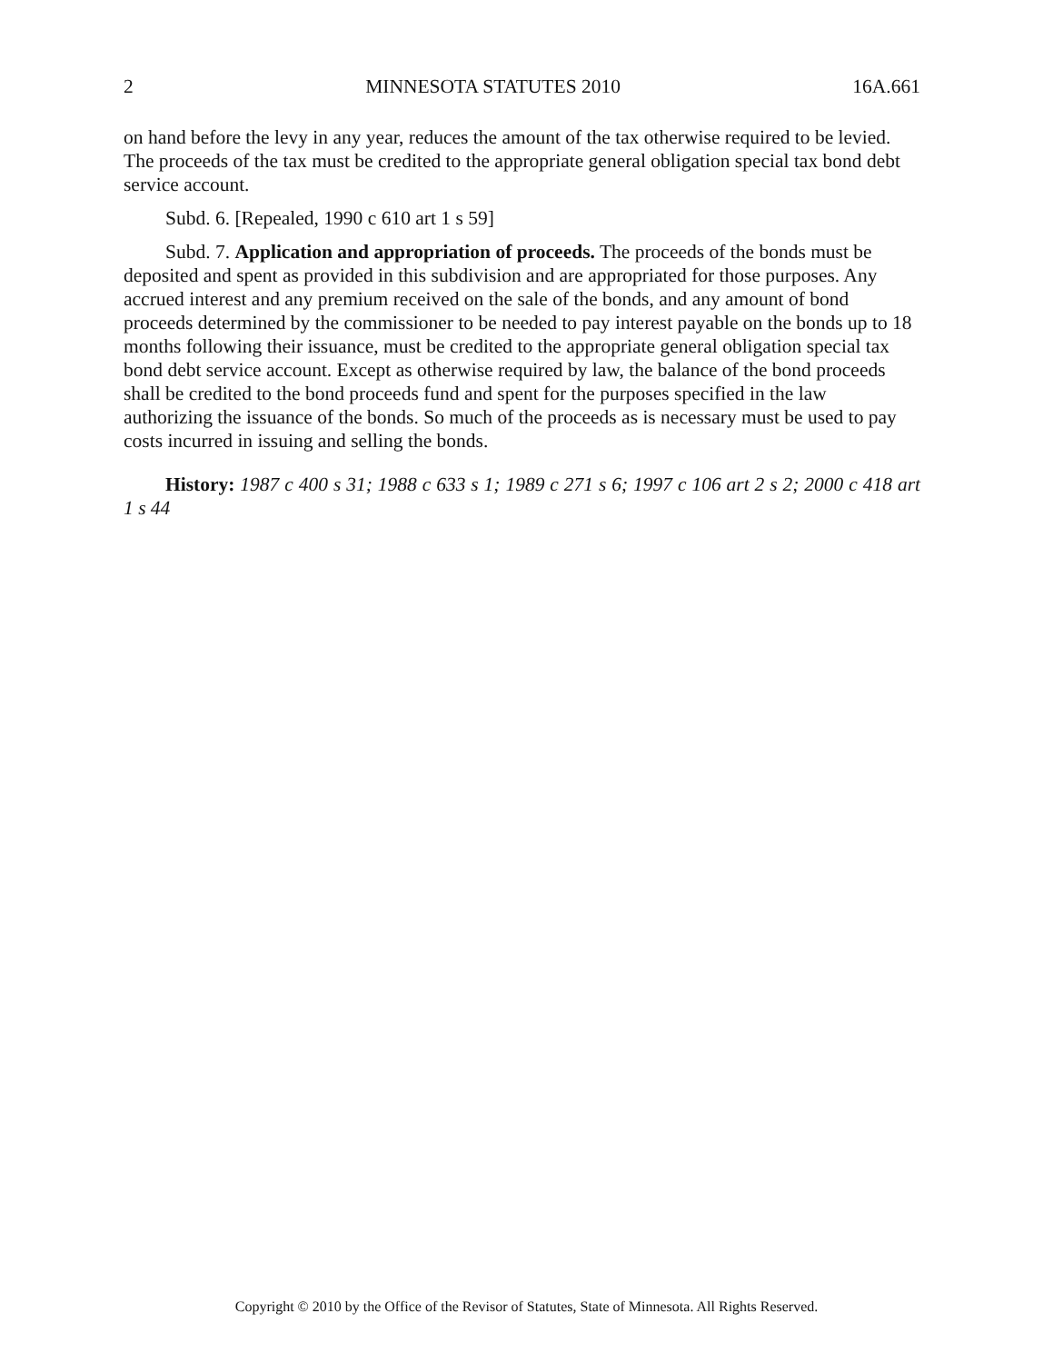2 MINNESOTA STATUTES 2010 16A.661
on hand before the levy in any year, reduces the amount of the tax otherwise required to be levied. The proceeds of the tax must be credited to the appropriate general obligation special tax bond debt service account.
Subd. 6. [Repealed, 1990 c 610 art 1 s 59]
Subd. 7. Application and appropriation of proceeds. The proceeds of the bonds must be deposited and spent as provided in this subdivision and are appropriated for those purposes. Any accrued interest and any premium received on the sale of the bonds, and any amount of bond proceeds determined by the commissioner to be needed to pay interest payable on the bonds up to 18 months following their issuance, must be credited to the appropriate general obligation special tax bond debt service account. Except as otherwise required by law, the balance of the bond proceeds shall be credited to the bond proceeds fund and spent for the purposes specified in the law authorizing the issuance of the bonds. So much of the proceeds as is necessary must be used to pay costs incurred in issuing and selling the bonds.
History: 1987 c 400 s 31; 1988 c 633 s 1; 1989 c 271 s 6; 1997 c 106 art 2 s 2; 2000 c 418 art 1 s 44
Copyright © 2010 by the Office of the Revisor of Statutes, State of Minnesota. All Rights Reserved.